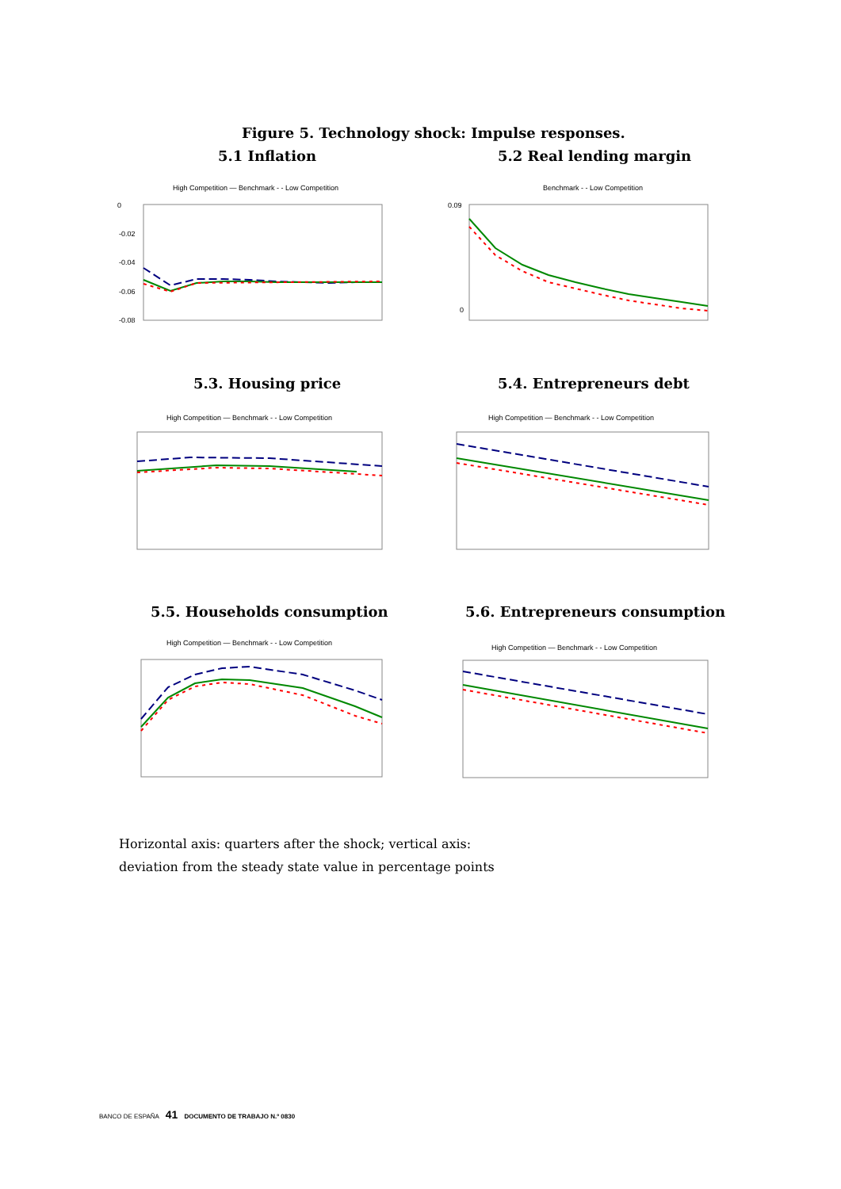Figure 5. Technology shock: Impulse responses.
5.1 Inflation 5.2 Real lending margin
High Competition — Benchmark - - Low Competition
0
-0.02
-0.04
-0.06
-0.08
Benchmark - - Low Competition
0.09
0
5.3. Housing price 5.4. Entrepreneurs debt
High Competition — Benchmark - - Low Competition
High Competition — Benchmark - - Low Competition
5.5. Households consumption 5.6. Entrepreneurs consumption
High Competition — Benchmark - - Low Competition
High Competition — Benchmark - - Low Competition
Horizontal axis: quarters after the shock; vertical axis:
deviation from the steady state value in percentage points
BANCO DE ESPAÑA 41 DOCUMENTO DE TRABAJO N.º 0830